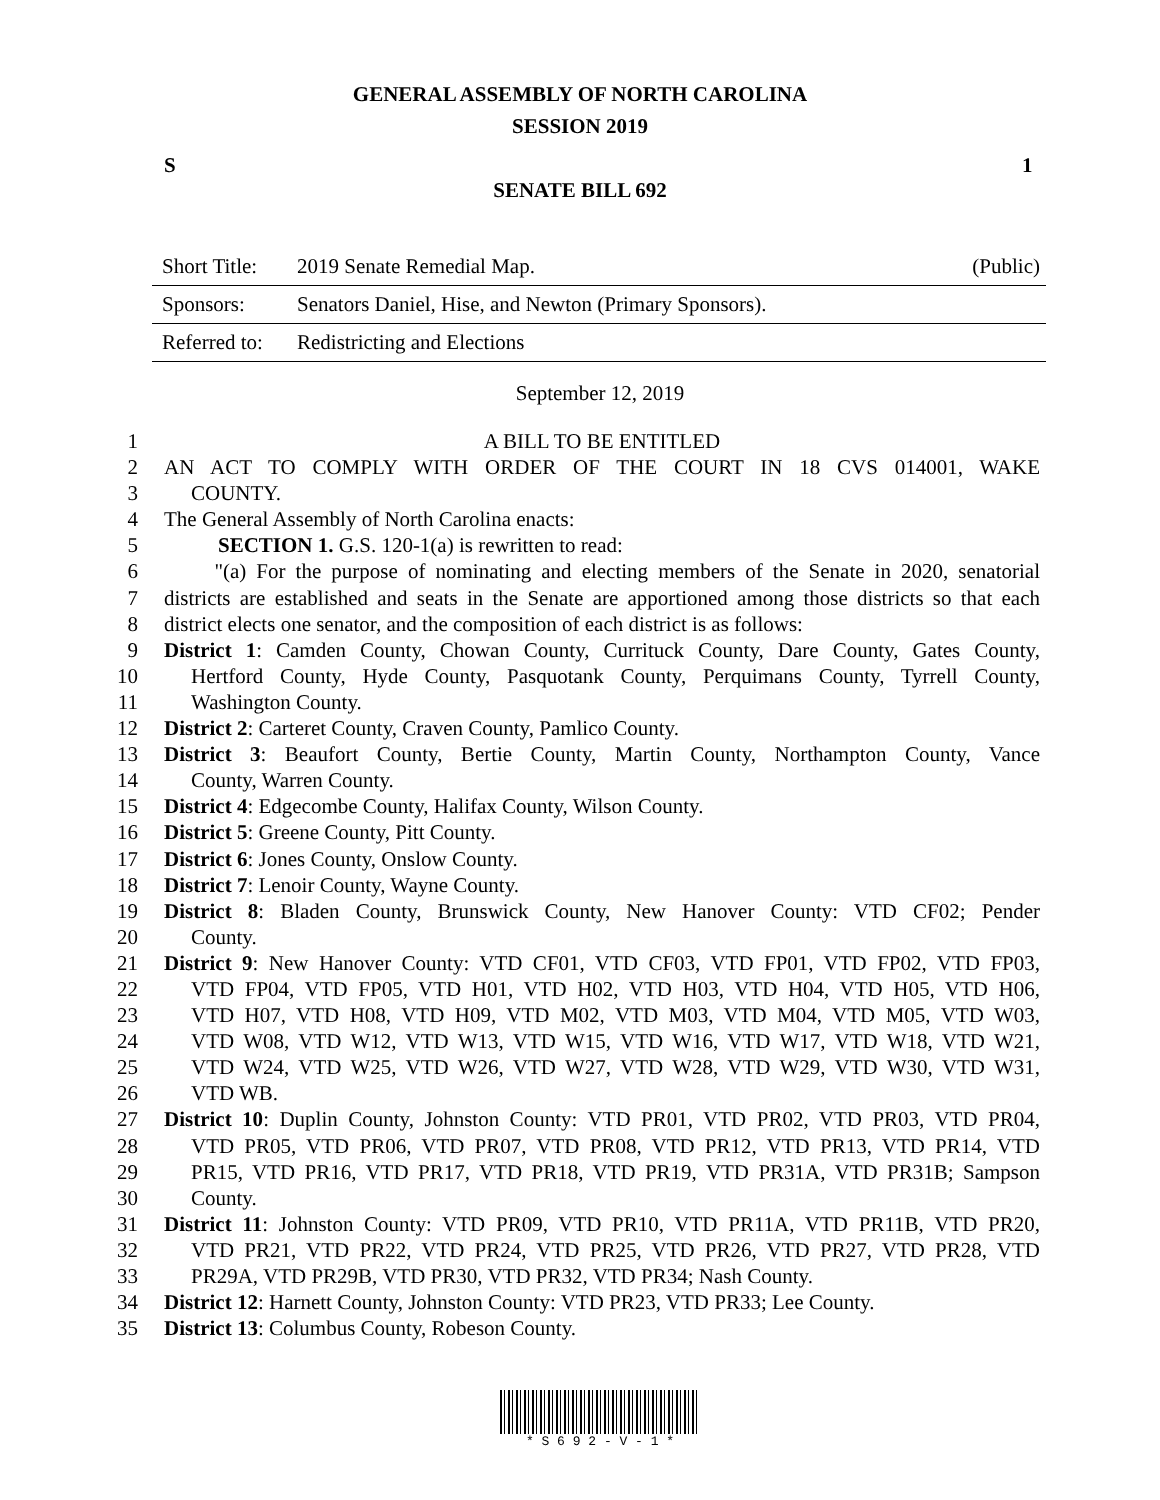GENERAL ASSEMBLY OF NORTH CAROLINA
SESSION 2019
S 1
SENATE BILL 692
| Short Title: | 2019 Senate Remedial Map. | (Public) |
| Sponsors: | Senators Daniel, Hise, and Newton (Primary Sponsors). | |
| Referred to: | Redistricting and Elections | |
September 12, 2019
1 A BILL TO BE ENTITLED
2 AN ACT TO COMPLY WITH ORDER OF THE COURT IN 18 CVS 014001, WAKE
3 COUNTY.
4 The General Assembly of North Carolina enacts:
5 SECTION 1. G.S. 120-1(a) is rewritten to read:
6 "(a) For the purpose of nominating and electing members of the Senate in 2020, senatorial
7 districts are established and seats in the Senate are apportioned among those districts so that each
8 district elects one senator, and the composition of each district is as follows:
9 District 1: Camden County, Chowan County, Currituck County, Dare County, Gates County,
10 Hertford County, Hyde County, Pasquotank County, Perquimans County, Tyrrell County,
11 Washington County.
12 District 2: Carteret County, Craven County, Pamlico County.
13 District 3: Beaufort County, Bertie County, Martin County, Northampton County, Vance
14 County, Warren County.
15 District 4: Edgecombe County, Halifax County, Wilson County.
16 District 5: Greene County, Pitt County.
17 District 6: Jones County, Onslow County.
18 District 7: Lenoir County, Wayne County.
19 District 8: Bladen County, Brunswick County, New Hanover County: VTD CF02; Pender
20 County.
21 District 9: New Hanover County: VTD CF01, VTD CF03, VTD FP01, VTD FP02, VTD FP03,
22 VTD FP04, VTD FP05, VTD H01, VTD H02, VTD H03, VTD H04, VTD H05, VTD H06,
23 VTD H07, VTD H08, VTD H09, VTD M02, VTD M03, VTD M04, VTD M05, VTD W03,
24 VTD W08, VTD W12, VTD W13, VTD W15, VTD W16, VTD W17, VTD W18, VTD W21,
25 VTD W24, VTD W25, VTD W26, VTD W27, VTD W28, VTD W29, VTD W30, VTD W31,
26 VTD WB.
27 District 10: Duplin County, Johnston County: VTD PR01, VTD PR02, VTD PR03, VTD PR04,
28 VTD PR05, VTD PR06, VTD PR07, VTD PR08, VTD PR12, VTD PR13, VTD PR14, VTD
29 PR15, VTD PR16, VTD PR17, VTD PR18, VTD PR19, VTD PR31A, VTD PR31B; Sampson
30 County.
31 District 11: Johnston County: VTD PR09, VTD PR10, VTD PR11A, VTD PR11B, VTD PR20,
32 VTD PR21, VTD PR22, VTD PR24, VTD PR25, VTD PR26, VTD PR27, VTD PR28, VTD
33 PR29A, VTD PR29B, VTD PR30, VTD PR32, VTD PR34; Nash County.
34 District 12: Harnett County, Johnston County: VTD PR23, VTD PR33; Lee County.
35 District 13: Columbus County, Robeson County.
* S 6 9 2 - V - 1 *